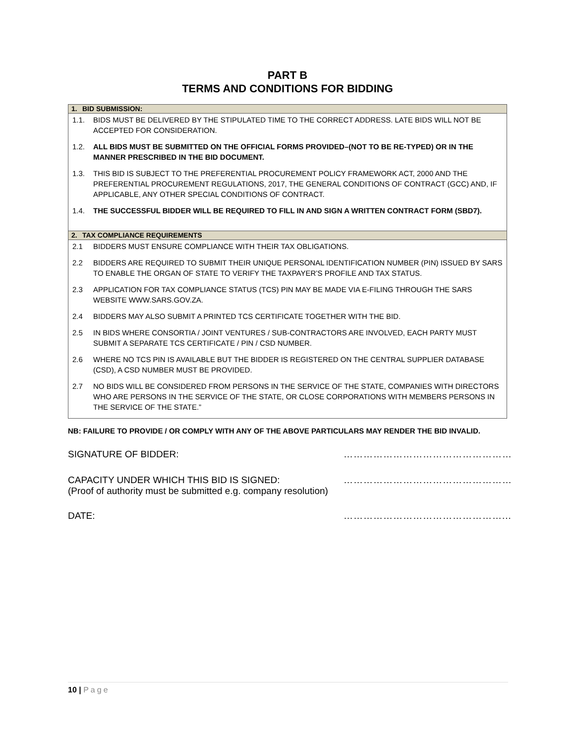PART B
TERMS AND CONDITIONS FOR BIDDING
1. BID SUBMISSION:
1.1. BIDS MUST BE DELIVERED BY THE STIPULATED TIME TO THE CORRECT ADDRESS. LATE BIDS WILL NOT BE ACCEPTED FOR CONSIDERATION.
1.2. ALL BIDS MUST BE SUBMITTED ON THE OFFICIAL FORMS PROVIDED–(NOT TO BE RE-TYPED) OR IN THE MANNER PRESCRIBED IN THE BID DOCUMENT.
1.3. THIS BID IS SUBJECT TO THE PREFERENTIAL PROCUREMENT POLICY FRAMEWORK ACT, 2000 AND THE PREFERENTIAL PROCUREMENT REGULATIONS, 2017, THE GENERAL CONDITIONS OF CONTRACT (GCC) AND, IF APPLICABLE, ANY OTHER SPECIAL CONDITIONS OF CONTRACT.
1.4. THE SUCCESSFUL BIDDER WILL BE REQUIRED TO FILL IN AND SIGN A WRITTEN CONTRACT FORM (SBD7).
2. TAX COMPLIANCE REQUIREMENTS
2.1 BIDDERS MUST ENSURE COMPLIANCE WITH THEIR TAX OBLIGATIONS.
2.2 BIDDERS ARE REQUIRED TO SUBMIT THEIR UNIQUE PERSONAL IDENTIFICATION NUMBER (PIN) ISSUED BY SARS TO ENABLE THE ORGAN OF STATE TO VERIFY THE TAXPAYER’S PROFILE AND TAX STATUS.
2.3 APPLICATION FOR TAX COMPLIANCE STATUS (TCS) PIN MAY BE MADE VIA E-FILING THROUGH THE SARS WEBSITE WWW.SARS.GOV.ZA.
2.4 BIDDERS MAY ALSO SUBMIT A PRINTED TCS CERTIFICATE TOGETHER WITH THE BID.
2.5 IN BIDS WHERE CONSORTIA / JOINT VENTURES / SUB-CONTRACTORS ARE INVOLVED, EACH PARTY MUST SUBMIT A SEPARATE TCS CERTIFICATE / PIN / CSD NUMBER.
2.6 WHERE NO TCS PIN IS AVAILABLE BUT THE BIDDER IS REGISTERED ON THE CENTRAL SUPPLIER DATABASE (CSD), A CSD NUMBER MUST BE PROVIDED.
2.7 NO BIDS WILL BE CONSIDERED FROM PERSONS IN THE SERVICE OF THE STATE, COMPANIES WITH DIRECTORS WHO ARE PERSONS IN THE SERVICE OF THE STATE, OR CLOSE CORPORATIONS WITH MEMBERS PERSONS IN THE SERVICE OF THE STATE.”
NB: FAILURE TO PROVIDE / OR COMPLY WITH ANY OF THE ABOVE PARTICULARS MAY RENDER THE BID INVALID.
SIGNATURE OF BIDDER: ……………………………………………
CAPACITY UNDER WHICH THIS BID IS SIGNED:
(Proof of authority must be submitted e.g. company resolution)
……………………………………………
DATE: …………………………………………...
10 | Page